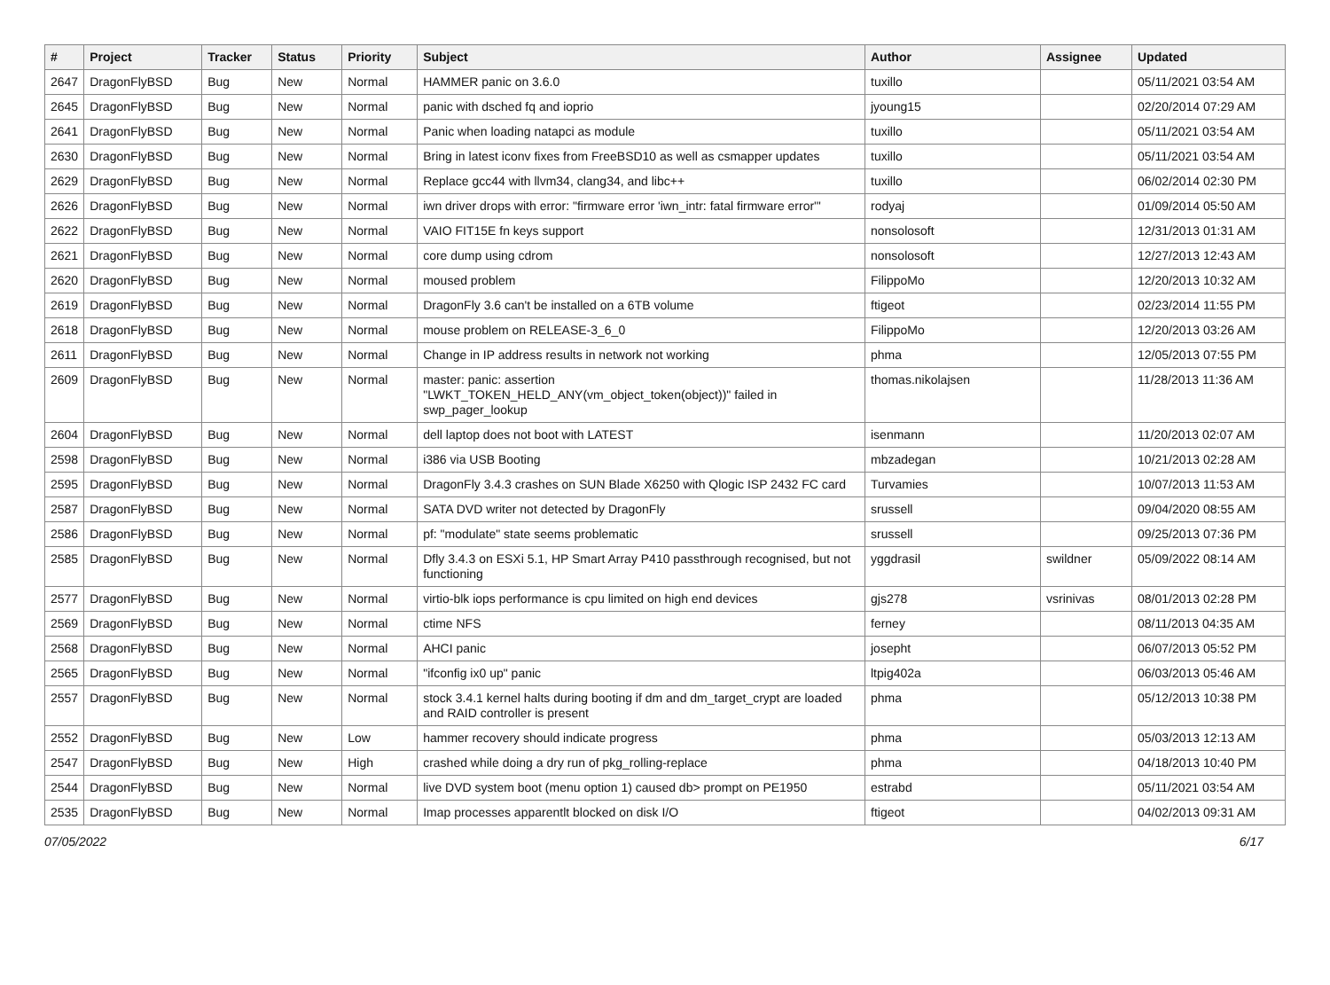| # | Project | Tracker | Status | Priority | Subject | Author | Assignee | Updated |
| --- | --- | --- | --- | --- | --- | --- | --- | --- |
| 2647 | DragonFlyBSD | Bug | New | Normal | HAMMER panic on 3.6.0 | tuxillo | | 05/11/2021 03:54 AM |
| 2645 | DragonFlyBSD | Bug | New | Normal | panic with dsched fq and ioprio | jyoung15 | | 02/20/2014 07:29 AM |
| 2641 | DragonFlyBSD | Bug | New | Normal | Panic when loading natapci as module | tuxillo | | 05/11/2021 03:54 AM |
| 2630 | DragonFlyBSD | Bug | New | Normal | Bring in latest iconv fixes from FreeBSD10 as well as csmapper updates | tuxillo | | 05/11/2021 03:54 AM |
| 2629 | DragonFlyBSD | Bug | New | Normal | Replace gcc44 with llvm34, clang34, and libc++ | tuxillo | | 06/02/2014 02:30 PM |
| 2626 | DragonFlyBSD | Bug | New | Normal | iwn driver drops with error: "firmware error 'iwn_intr: fatal firmware error'" | rodyaj | | 01/09/2014 05:50 AM |
| 2622 | DragonFlyBSD | Bug | New | Normal | VAIO FIT15E fn keys support | nonsolosoft | | 12/31/2013 01:31 AM |
| 2621 | DragonFlyBSD | Bug | New | Normal | core dump using cdrom | nonsolosoft | | 12/27/2013 12:43 AM |
| 2620 | DragonFlyBSD | Bug | New | Normal | moused problem | FilippoMo | | 12/20/2013 10:32 AM |
| 2619 | DragonFlyBSD | Bug | New | Normal | DragonFly 3.6 can't be installed on a 6TB volume | ftigeot | | 02/23/2014 11:55 PM |
| 2618 | DragonFlyBSD | Bug | New | Normal | mouse problem on RELEASE-3_6_0 | FilippoMo | | 12/20/2013 03:26 AM |
| 2611 | DragonFlyBSD | Bug | New | Normal | Change in IP address results in network not working | phma | | 12/05/2013 07:55 PM |
| 2609 | DragonFlyBSD | Bug | New | Normal | master: panic: assertion "LWKT_TOKEN_HELD_ANY(vm_object_token(object))" failed in swp_pager_lookup | thomas.nikolajsen | | 11/28/2013 11:36 AM |
| 2604 | DragonFlyBSD | Bug | New | Normal | dell laptop does not boot with LATEST | isenmann | | 11/20/2013 02:07 AM |
| 2598 | DragonFlyBSD | Bug | New | Normal | i386 via USB Booting | mbzadegan | | 10/21/2013 02:28 AM |
| 2595 | DragonFlyBSD | Bug | New | Normal | DragonFly 3.4.3 crashes on SUN Blade X6250 with Qlogic ISP 2432 FC card | Turvamies | | 10/07/2013 11:53 AM |
| 2587 | DragonFlyBSD | Bug | New | Normal | SATA DVD writer not detected by DragonFly | srussell | | 09/04/2020 08:55 AM |
| 2586 | DragonFlyBSD | Bug | New | Normal | pf: "modulate" state seems problematic | srussell | | 09/25/2013 07:36 PM |
| 2585 | DragonFlyBSD | Bug | New | Normal | Dfly 3.4.3 on ESXi 5.1, HP Smart Array P410 passthrough recognised, but not functioning | yggdrasil | swildner | 05/09/2022 08:14 AM |
| 2577 | DragonFlyBSD | Bug | New | Normal | virtio-blk iops performance is cpu limited on high end devices | gjs278 | vsrinivas | 08/01/2013 02:28 PM |
| 2569 | DragonFlyBSD | Bug | New | Normal | ctime NFS | ferney | | 08/11/2013 04:35 AM |
| 2568 | DragonFlyBSD | Bug | New | Normal | AHCI panic | josepht | | 06/07/2013 05:52 PM |
| 2565 | DragonFlyBSD | Bug | New | Normal | "ifconfig ix0 up" panic | ltpig402a | | 06/03/2013 05:46 AM |
| 2557 | DragonFlyBSD | Bug | New | Normal | stock 3.4.1 kernel halts during booting if dm and dm_target_crypt are loaded and RAID controller is present | phma | | 05/12/2013 10:38 PM |
| 2552 | DragonFlyBSD | Bug | New | Low | hammer recovery should indicate progress | phma | | 05/03/2013 12:13 AM |
| 2547 | DragonFlyBSD | Bug | New | High | crashed while doing a dry run of pkg_rolling-replace | phma | | 04/18/2013 10:40 PM |
| 2544 | DragonFlyBSD | Bug | New | Normal | live DVD system boot (menu option 1) caused db> prompt on PE1950 | estrabd | | 05/11/2021 03:54 AM |
| 2535 | DragonFlyBSD | Bug | New | Normal | Imap processes apparentlt blocked on disk I/O | ftigeot | | 04/02/2013 09:31 AM |
07/05/2022 6/17